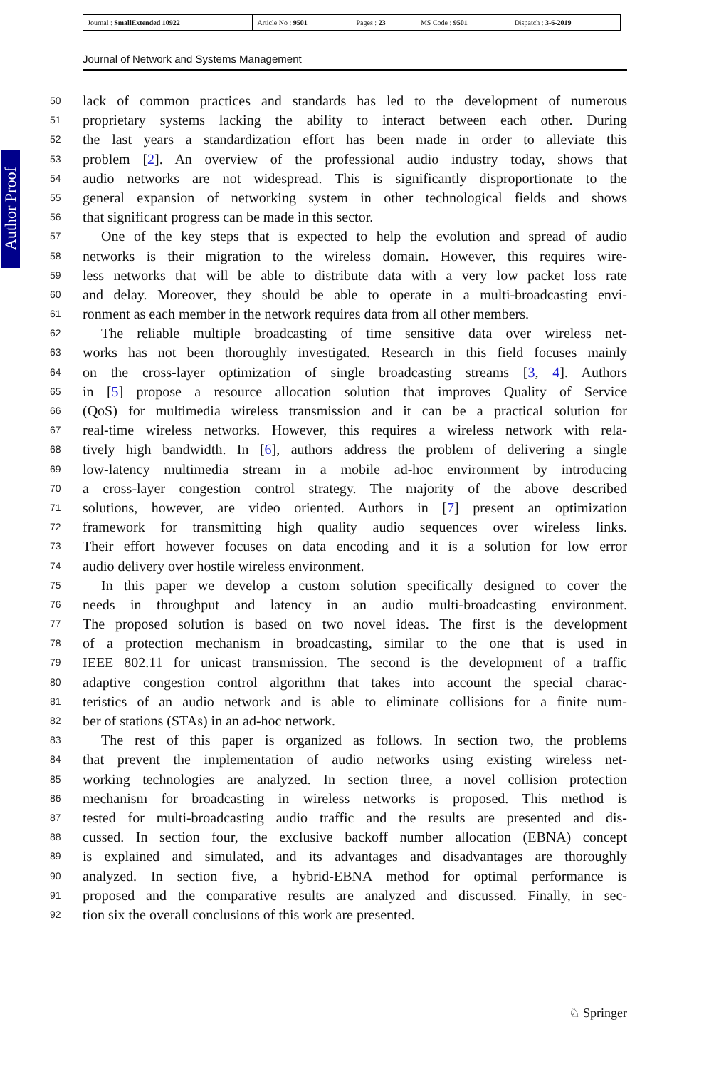| Journal : SmallExtended 10922 | Article No : 9501 | Pages : 23 | MS Code : 9501 | Dispatch : 3-6-2019 |
Journal of Network and Systems Management
Author Proof
50 lack of common practices and standards has led to the development of numerous
51 proprietary systems lacking the ability to interact between each other. During
52 the last years a standardization effort has been made in order to alleviate this
53 problem [2]. An overview of the professional audio industry today, shows that
54 audio networks are not widespread. This is significantly disproportionate to the
55 general expansion of networking system in other technological fields and shows
56 that significant progress can be made in this sector.
57 One of the key steps that is expected to help the evolution and spread of audio
58 networks is their migration to the wireless domain. However, this requires wire-
59 less networks that will be able to distribute data with a very low packet loss rate
60 and delay. Moreover, they should be able to operate in a multi-broadcasting envi-
61 ronment as each member in the network requires data from all other members.
62 The reliable multiple broadcasting of time sensitive data over wireless net-
63 works has not been thoroughly investigated. Research in this field focuses mainly
64 on the cross-layer optimization of single broadcasting streams [3, 4]. Authors
65 in [5] propose a resource allocation solution that improves Quality of Service
66 (QoS) for multimedia wireless transmission and it can be a practical solution for
67 real-time wireless networks. However, this requires a wireless network with rela-
68 tively high bandwidth. In [6], authors address the problem of delivering a single
69 low-latency multimedia stream in a mobile ad-hoc environment by introducing
70 a cross-layer congestion control strategy. The majority of the above described
71 solutions, however, are video oriented. Authors in [7] present an optimization
72 framework for transmitting high quality audio sequences over wireless links.
73 Their effort however focuses on data encoding and it is a solution for low error
74 audio delivery over hostile wireless environment.
75 In this paper we develop a custom solution specifically designed to cover the
76 needs in throughput and latency in an audio multi-broadcasting environment.
77 The proposed solution is based on two novel ideas. The first is the development
78 of a protection mechanism in broadcasting, similar to the one that is used in
79 IEEE 802.11 for unicast transmission. The second is the development of a traffic
80 adaptive congestion control algorithm that takes into account the special charac-
81 teristics of an audio network and is able to eliminate collisions for a finite num-
82 ber of stations (STAs) in an ad-hoc network.
83 The rest of this paper is organized as follows. In section two, the problems
84 that prevent the implementation of audio networks using existing wireless net-
85 working technologies are analyzed. In section three, a novel collision protection
86 mechanism for broadcasting in wireless networks is proposed. This method is
87 tested for multi-broadcasting audio traffic and the results are presented and dis-
88 cussed. In section four, the exclusive backoff number allocation (EBNA) concept
89 is explained and simulated, and its advantages and disadvantages are thoroughly
90 analyzed. In section five, a hybrid-EBNA method for optimal performance is
91 proposed and the comparative results are analyzed and discussed. Finally, in sec-
92 tion six the overall conclusions of this work are presented.
♘ Springer